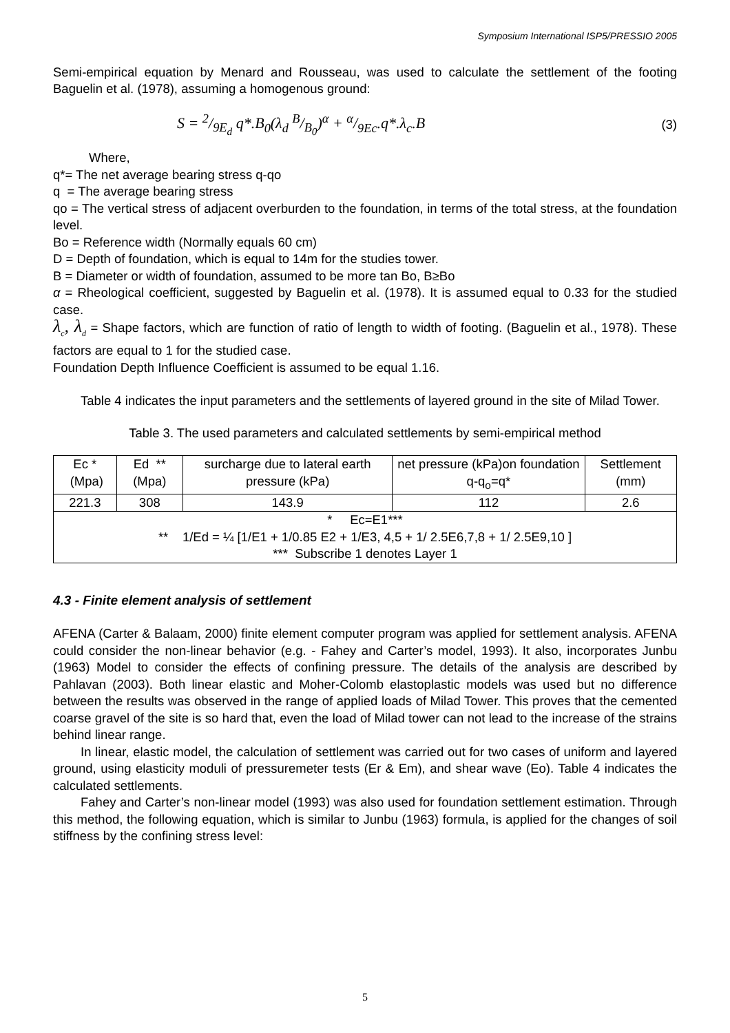Symposium International ISP5/PRESSIO 2005
Semi-empirical equation by Menard and Rousseau, was used to calculate the settlement of the footing Baguelin et al. (1978), assuming a homogenous ground:
S = 2/9E<sub>d</sub> q*.B<sub>0</sub>(λ<sub>d</sub> B/B<sub>0</sub>)<sup>α</sup> + α/9Ec.q*.λ<sub>c</sub>.B (3)
Where,
q*= The net average bearing stress q-qo
q = The average bearing stress
qo = The vertical stress of adjacent overburden to the foundation, in terms of the total stress, at the foundation level.
Bo = Reference width (Normally equals 60 cm)
D = Depth of foundation, which is equal to 14m for the studies tower.
B = Diameter or width of foundation, assumed to be more tan Bo, B≥Bo
α = Rheological coefficient, suggested by Baguelin et al. (1978). It is assumed equal to 0.33 for the studied case.
λ<sub>c</sub>, λ<sub>d</sub> = Shape factors, which are function of ratio of length to width of footing. (Baguelin et al., 1978). These factors are equal to 1 for the studied case.
Foundation Depth Influence Coefficient is assumed to be equal 1.16.
Table 4 indicates the input parameters and the settlements of layered ground in the site of Milad Tower.
Table 3. The used parameters and calculated settlements by semi-empirical method
| Ec * (Mpa) | Ed ** (Mpa) | surcharge due to lateral earth pressure (kPa) | net pressure (kPa)on foundation q-q<sub>o</sub>=q* | Settlement (mm) |
| --- | --- | --- | --- | --- |
| 221.3 | 308 | 143.9 | 112 | 2.6 |
| * Ec=E1*** ** 1/Ed = ¼ [1/E1 + 1/0.85 E2 + 1/E3, 4,5 + 1/ 2.5E6,7,8 + 1/ 2.5E9,10 ] *** Subscribe 1 denotes Layer 1 | | | | |
4.3 - Finite element analysis of settlement
AFENA (Carter & Balaam, 2000) finite element computer program was applied for settlement analysis. AFENA could consider the non-linear behavior (e.g. - Fahey and Carter’s model, 1993). It also, incorporates Junbu (1963) Model to consider the effects of confining pressure. The details of the analysis are described by Pahlavan (2003). Both linear elastic and Moher-Colomb elastoplastic models was used but no difference between the results was observed in the range of applied loads of Milad Tower. This proves that the cemented coarse gravel of the site is so hard that, even the load of Milad tower can not lead to the increase of the strains behind linear range.
In linear, elastic model, the calculation of settlement was carried out for two cases of uniform and layered ground, using elasticity moduli of pressuremeter tests (Er & Em), and shear wave (Eo). Table 4 indicates the calculated settlements.
Fahey and Carter’s non-linear model (1993) was also used for foundation settlement estimation. Through this method, the following equation, which is similar to Junbu (1963) formula, is applied for the changes of soil stiffness by the confining stress level:
5